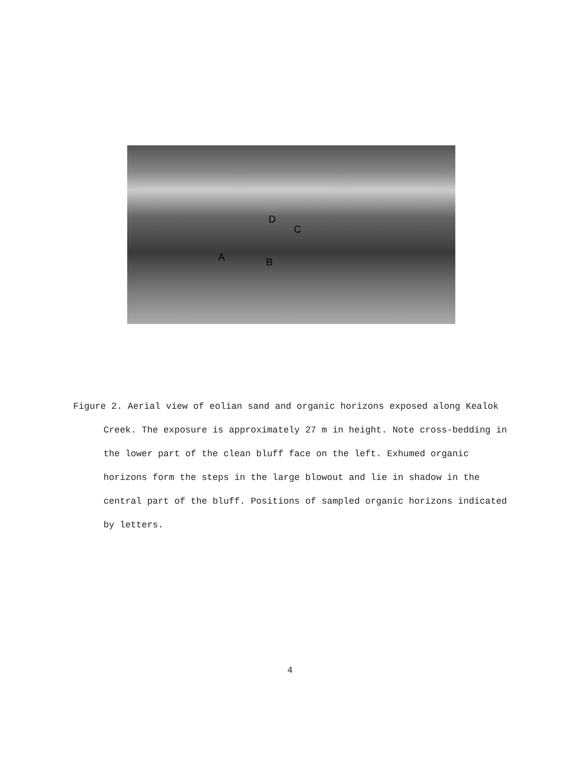D
C
A B
Figure 2. Aerial view of eolian sand and organic horizons exposed along Kealok Creek. The exposure is approximately 27 m in height. Note cross-bedding in the lower part of the clean bluff face on the left. Exhumed organic horizons form the steps in the large blowout and lie in shadow in the central part of the bluff. Positions of sampled organic horizons indicated by letters.
4